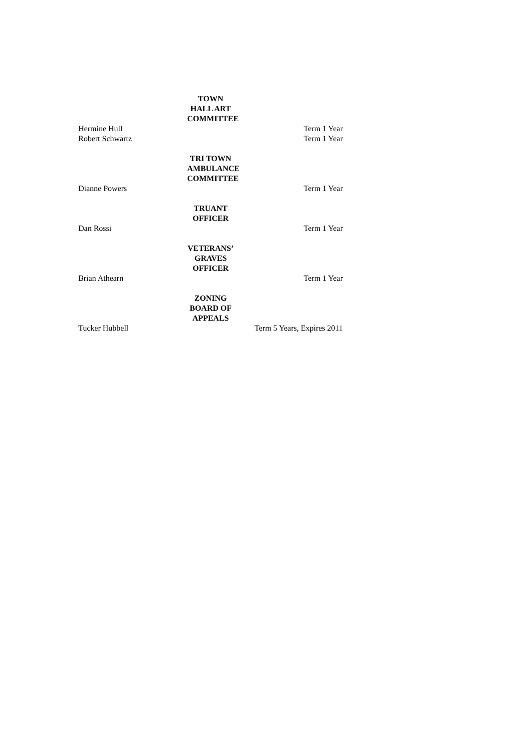TOWN HALL ART COMMITTEE
Hermine Hull Term 1 Year
Robert Schwartz Term 1 Year
TRI TOWN AMBULANCE COMMITTEE
Dianne Powers Term 1 Year
TRUANT OFFICER
Dan Rossi Term 1 Year
VETERANS’ GRAVES OFFICER
Brian Athearn Term 1 Year
ZONING BOARD OF APPEALS
Tucker Hubbell Term 5 Years, Expires 2011